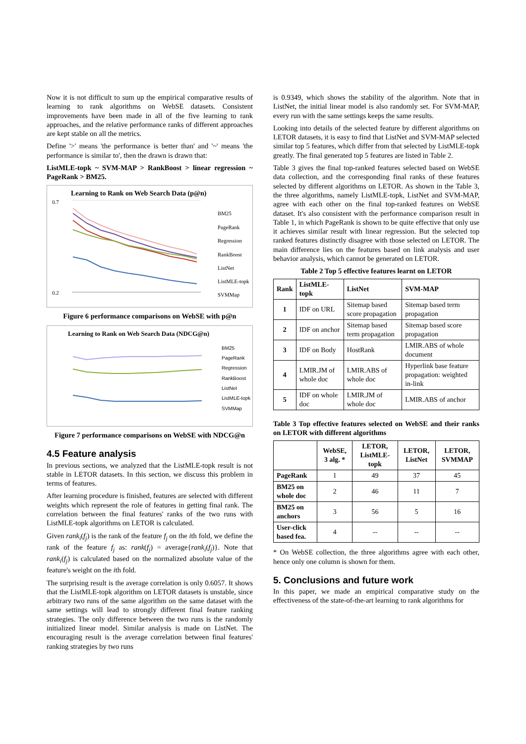Now it is not difficult to sum up the empirical comparative results of learning to rank algorithms on WebSE datasets. Consistent improvements have been made in all of the five learning to rank approaches, and the relative performance ranks of different approaches are kept stable on all the metrics.
Define '>' means 'the performance is better than' and '~' means 'the performance is similar to', then the drawn is drawn that:
ListMLE-topk ~ SVM-MAP > RankBoost > linear regression ~ PageRank > BM25.
Learning to Rank on Web Search Data (p@n)
0.7
0.2
BM25
PageRank
Regression
RankBoost
ListNet
ListMLE-topk
SVMMap
Figure 6 performance comparisons on WebSE with p@n
Learning to Rank on Web Search Data (NDCG@n)
BM25
PageRank
Regression
RankBoost
ListNet
ListMLE-topk
SVMMap
Figure 7 performance comparisons on WebSE with NDCG@n
4.5 Feature analysis
In previous sections, we analyzed that the ListMLE-topk result is not stable in LETOR datasets. In this section, we discuss this problem in terms of features.
After learning procedure is finished, features are selected with different weights which represent the role of features in getting final rank. The correlation between the final features' ranks of the two runs with ListMLE-topk algorithms on LETOR is calculated.
Given rank<sub>i</sub>(f<sub>j</sub>) is the rank of the feature f<sub>j</sub> on the ith fold, we define the rank of the feature f<sub>j</sub> as: rank(f<sub>j</sub>) = average{rank<sub>i</sub>(f<sub>j</sub>)}. Note that rank<sub>i</sub>(f<sub>j</sub>) is calculated based on the normalized absolute value of the feature's weight on the ith fold.
The surprising result is the average correlation is only 0.6057. It shows that the ListMLE-topk algorithm on LETOR datasets is unstable, since arbitrary two runs of the same algorithm on the same dataset with the same settings will lead to strongly different final feature ranking strategies. The only difference between the two runs is the randomly initialized linear model. Similar analysis is made on ListNet. The encouraging result is the average correlation between final features' ranking strategies by two runs
is 0.9349, which shows the stability of the algorithm. Note that in ListNet, the initial linear model is also randomly set. For SVM-MAP, every run with the same settings keeps the same results.
Looking into details of the selected feature by different algorithms on LETOR datasets, it is easy to find that ListNet and SVM-MAP selected similar top 5 features, which differ from that selected by ListMLE-topk greatly. The final generated top 5 features are listed in Table 2.
Table 3 gives the final top-ranked features selected based on WebSE data collection, and the corresponding final ranks of these features selected by different algorithms on LETOR. As shown in the Table 3, the three algorithms, namely ListMLE-topk, ListNet and SVM-MAP, agree with each other on the final top-ranked features on WebSE dataset. It's also consistent with the performance comparison result in Table 1, in which PageRank is shown to be quite effective that only use it achieves similar result with linear regression. But the selected top ranked features distinctly disagree with those selected on LETOR. The main difference lies on the features based on link analysis and user behavior analysis, which cannot be generated on LETOR.
Table 2 Top 5 effective features learnt on LETOR
| Rank | ListMLE-topk | ListNet | SVM-MAP |
| --- | --- | --- | --- |
| 1 | IDF on URL | Sitemap based score propagation | Sitemap based term propagation |
| 2 | IDF on anchor | Sitemap based term propagation | Sitemap based score propagation |
| 3 | IDF on Body | HostRank | LMIR.ABS of whole document |
| 4 | LMIR.JM of whole doc | LMIR.ABS of whole doc | Hyperlink base feature propagation: weighted in-link |
| 5 | IDF on whole doc | LMIR.JM of whole doc | LMIR.ABS of anchor |
Table 3 Top effective features selected on WebSE and their ranks on LETOR with different algorithms
| | WebSE, 3 alg. * | LETOR, ListMLE-topk | LETOR, ListNet | LETOR, SVMMAP |
| --- | --- | --- | --- | --- |
| PageRank | 1 | 49 | 37 | 45 |
| BM25 on whole doc | 2 | 46 | 11 | 7 |
| BM25 on anchors | 3 | 56 | 5 | 16 |
| User-click based fea. | 4 | -- | -- | -- |
* On WebSE collection, the three algorithms agree with each other, hence only one column is shown for them.
5. Conclusions and future work
In this paper, we made an empirical comparative study on the effectiveness of the state-of-the-art learning to rank algorithms for